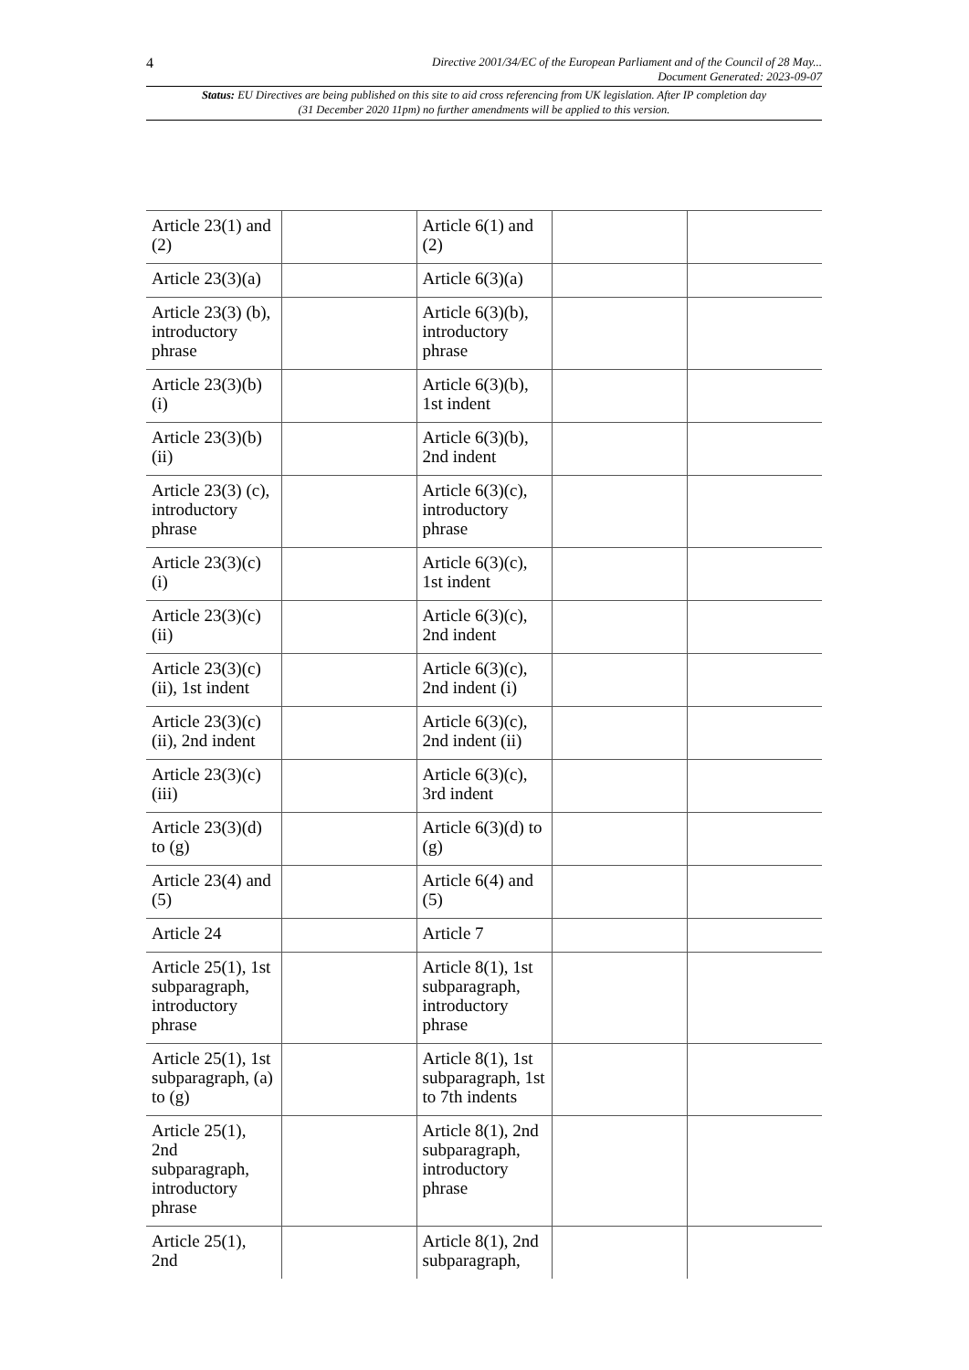4 Directive 2001/34/EC of the European Parliament and of the Council of 28 May...
Document Generated: 2023-09-07
Status: EU Directives are being published on this site to aid cross referencing from UK legislation. After IP completion day (31 December 2020 11pm) no further amendments will be applied to this version.
| Article 23(1) and (2) | | Article 6(1) and (2) | | |
| Article 23(3)(a) | | Article 6(3)(a) | | |
| Article 23(3) (b), introductory phrase | | Article 6(3)(b), introductory phrase | | |
| Article 23(3)(b) (i) | | Article 6(3)(b), 1st indent | | |
| Article 23(3)(b) (ii) | | Article 6(3)(b), 2nd indent | | |
| Article 23(3) (c), introductory phrase | | Article 6(3)(c), introductory phrase | | |
| Article 23(3)(c) (i) | | Article 6(3)(c), 1st indent | | |
| Article 23(3)(c) (ii) | | Article 6(3)(c), 2nd indent | | |
| Article 23(3)(c) (ii), 1st indent | | Article 6(3)(c), 2nd indent (i) | | |
| Article 23(3)(c) (ii), 2nd indent | | Article 6(3)(c), 2nd indent (ii) | | |
| Article 23(3)(c) (iii) | | Article 6(3)(c), 3rd indent | | |
| Article 23(3)(d) to (g) | | Article 6(3)(d) to (g) | | |
| Article 23(4) and (5) | | Article 6(4) and (5) | | |
| Article 24 | | Article 7 | | |
| Article 25(1), 1st subparagraph, introductory phrase | | Article 8(1), 1st subparagraph, introductory phrase | | |
| Article 25(1), 1st subparagraph, (a) to (g) | | Article 8(1), 1st subparagraph, 1st to 7th indents | | |
| Article 25(1), 2nd subparagraph, introductory phrase | | Article 8(1), 2nd subparagraph, introductory phrase | | |
| Article 25(1), 2nd | | Article 8(1), 2nd subparagraph, | | |